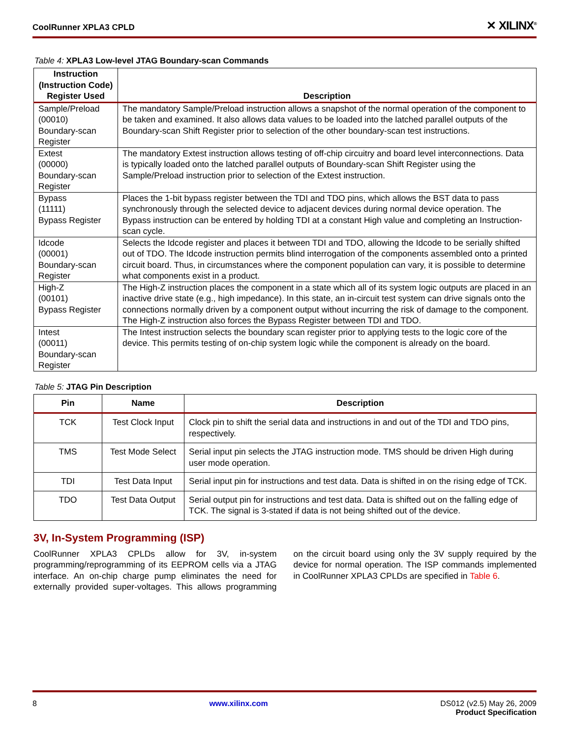CoolRunner XPLA3 CPLD ✕ XILINX<sup>®</sup>
Table 4: XPLA3 Low-level JTAG Boundary-scan Commands
| Instruction (Instruction Code) Register Used | Description |
| --- | --- |
| Sample/Preload (00010) Boundary-scan Register | The mandatory Sample/Preload instruction allows a snapshot of the normal operation of the component to be taken and examined. It also allows data values to be loaded into the latched parallel outputs of the Boundary-scan Shift Register prior to selection of the other boundary-scan test instructions. |
| Extest (00000) Boundary-scan Register | The mandatory Extest instruction allows testing of off-chip circuitry and board level interconnections. Data is typically loaded onto the latched parallel outputs of Boundary-scan Shift Register using the Sample/Preload instruction prior to selection of the Extest instruction. |
| Bypass (11111) Bypass Register | Places the 1-bit bypass register between the TDI and TDO pins, which allows the BST data to pass synchronously through the selected device to adjacent devices during normal device operation. The Bypass instruction can be entered by holding TDI at a constant High value and completing an Instruction-scan cycle. |
| Idcode (00001) Boundary-scan Register | Selects the Idcode register and places it between TDI and TDO, allowing the Idcode to be serially shifted out of TDO. The Idcode instruction permits blind interrogation of the components assembled onto a printed circuit board. Thus, in circumstances where the component population can vary, it is possible to determine what components exist in a product. |
| High-Z (00101) Bypass Register | The High-Z instruction places the component in a state which all of its system logic outputs are placed in an inactive drive state (e.g., high impedance). In this state, an in-circuit test system can drive signals onto the connections normally driven by a component output without incurring the risk of damage to the component. The High-Z instruction also forces the Bypass Register between TDI and TDO. |
| Intest (00011) Boundary-scan Register | The Intest instruction selects the boundary scan register prior to applying tests to the logic core of the device. This permits testing of on-chip system logic while the component is already on the board. |
Table 5: JTAG Pin Description
| Pin | Name | Description |
| --- | --- | --- |
| TCK | Test Clock Input | Clock pin to shift the serial data and instructions in and out of the TDI and TDO pins, respectively. |
| TMS | Test Mode Select | Serial input pin selects the JTAG instruction mode. TMS should be driven High during user mode operation. |
| TDI | Test Data Input | Serial input pin for instructions and test data. Data is shifted in on the rising edge of TCK. |
| TDO | Test Data Output | Serial output pin for instructions and test data. Data is shifted out on the falling edge of TCK. The signal is 3-stated if data is not being shifted out of the device. |
3V, In-System Programming (ISP)
CoolRunner XPLA3 CPLDs allow for 3V, in-system programming/reprogramming of its EEPROM cells via a JTAG interface. An on-chip charge pump eliminates the need for externally provided super-voltages. This allows programming on the circuit board using only the 3V supply required by the device for normal operation. The ISP commands implemented in CoolRunner XPLA3 CPLDs are specified in Table 6.
8 www.xilinx.com DS012 (v2.5) May 26, 2009
Product Specification